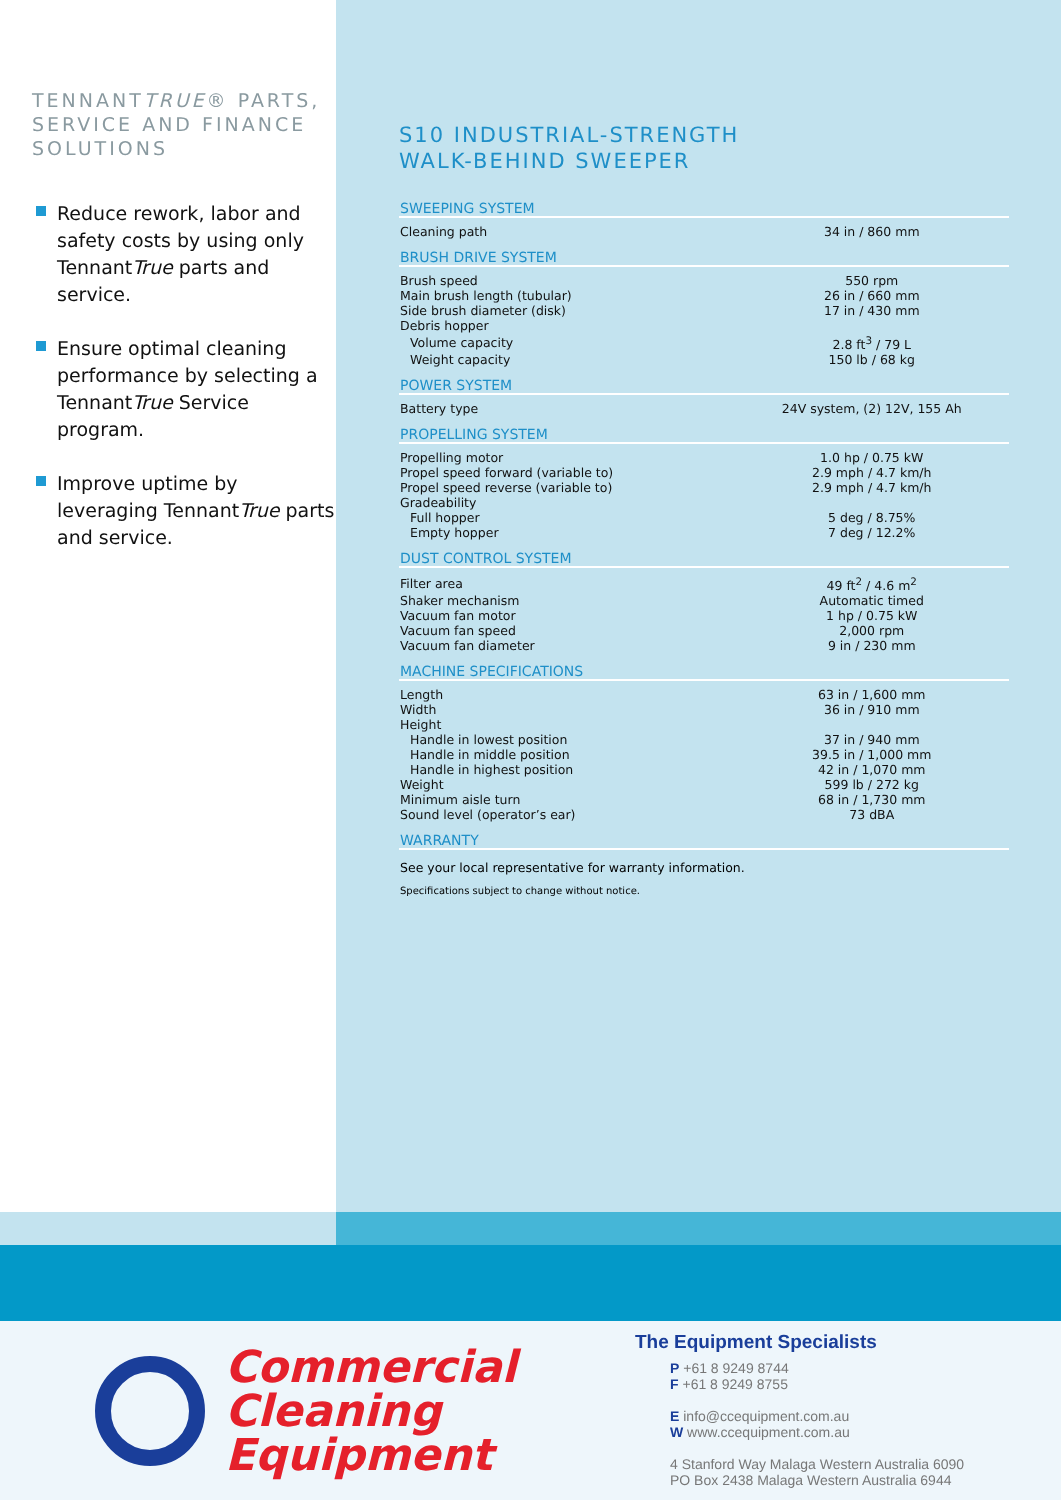TENNANTTRUE® PARTS, SERVICE AND FINANCE SOLUTIONS
Reduce rework, labor and safety costs by using only TennantTrue parts and service.
Ensure optimal cleaning performance by selecting a TennantTrue Service program.
Improve uptime by leveraging TennantTrue parts and service.
S10 INDUSTRIAL-STRENGTH
WALK-BEHIND SWEEPER
SWEEPING SYSTEM
| Cleaning path | 34 in / 860 mm |
BRUSH DRIVE SYSTEM
| Brush speed | 550 rpm |
| Main brush length (tubular) | 26 in / 660 mm |
| Side brush diameter (disk) | 17 in / 430 mm |
| Debris hopper | |
| Volume capacity | 2.8 ft<sup>3</sup> / 79 L |
| Weight capacity | 150 lb / 68 kg |
POWER SYSTEM
| Battery type | 24V system, (2) 12V, 155 Ah |
PROPELLING SYSTEM
| Propelling motor | 1.0 hp / 0.75 kW |
| Propel speed forward (variable to) | 2.9 mph / 4.7 km/h |
| Propel speed reverse (variable to) | 2.9 mph / 4.7 km/h |
| Gradeability | |
| Full hopper | 5 deg / 8.75% |
| Empty hopper | 7 deg / 12.2% |
DUST CONTROL SYSTEM
| Filter area | 49 ft<sup>2</sup> / 4.6 m<sup>2</sup> |
| Shaker mechanism | Automatic timed |
| Vacuum fan motor | 1 hp / 0.75 kW |
| Vacuum fan speed | 2,000 rpm |
| Vacuum fan diameter | 9 in / 230 mm |
MACHINE SPECIFICATIONS
| Length | 63 in / 1,600 mm |
| Width | 36 in / 910 mm |
| Height | |
| Handle in lowest position | 37 in / 940 mm |
| Handle in middle position | 39.5 in / 1,000 mm |
| Handle in highest position | 42 in / 1,070 mm |
| Weight | 599 lb / 272 kg |
| Minimum aisle turn | 68 in / 1,730 mm |
| Sound level (operator’s ear) | 73 dBA |
WARRANTY
See your local representative for warranty information.
Specifications subject to change without notice.
Commercial
Cleaning
Equipment
The Equipment Specialists
P +61 8 9249 8744
F +61 8 9249 8755
E info@ccequipment.com.au
W www.ccequipment.com.au
4 Stanford Way Malaga Western Australia 6090
PO Box 2438 Malaga Western Australia 6944